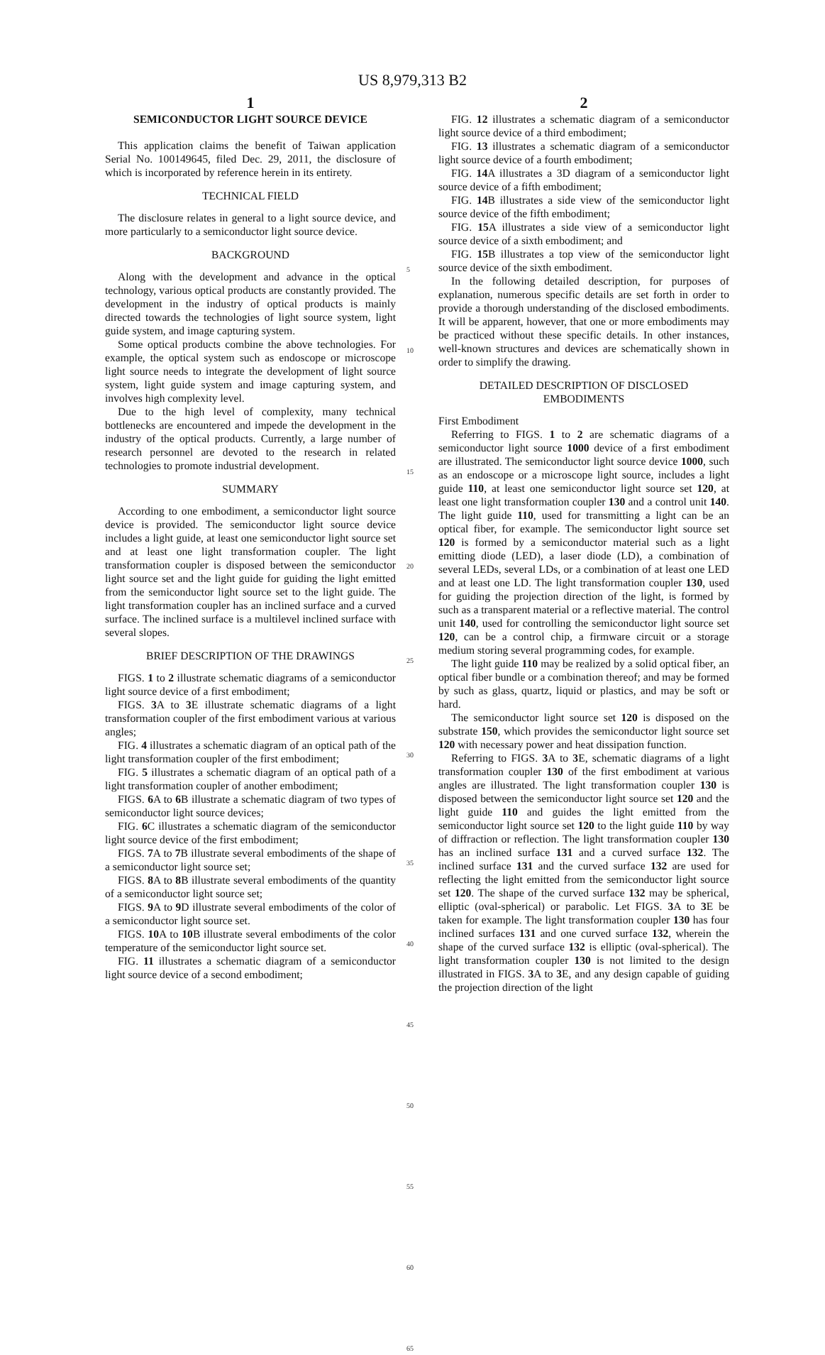US 8,979,313 B2
1
SEMICONDUCTOR LIGHT SOURCE DEVICE
This application claims the benefit of Taiwan application Serial No. 100149645, filed Dec. 29, 2011, the disclosure of which is incorporated by reference herein in its entirety.
TECHNICAL FIELD
The disclosure relates in general to a light source device, and more particularly to a semiconductor light source device.
BACKGROUND
Along with the development and advance in the optical technology, various optical products are constantly provided. The development in the industry of optical products is mainly directed towards the technologies of light source system, light guide system, and image capturing system.
Some optical products combine the above technologies. For example, the optical system such as endoscope or microscope light source needs to integrate the development of light source system, light guide system and image capturing system, and involves high complexity level.
Due to the high level of complexity, many technical bottlenecks are encountered and impede the development in the industry of the optical products. Currently, a large number of research personnel are devoted to the research in related technologies to promote industrial development.
SUMMARY
According to one embodiment, a semiconductor light source device is provided. The semiconductor light source device includes a light guide, at least one semiconductor light source set and at least one light transformation coupler. The light transformation coupler is disposed between the semiconductor light source set and the light guide for guiding the light emitted from the semiconductor light source set to the light guide. The light transformation coupler has an inclined surface and a curved surface. The inclined surface is a multilevel inclined surface with several slopes.
BRIEF DESCRIPTION OF THE DRAWINGS
FIGS. 1 to 2 illustrate schematic diagrams of a semiconductor light source device of a first embodiment;
FIGS. 3 A to 3 E illustrate schematic diagrams of a light transformation coupler of the first embodiment various at various angles;
FIG. 4 illustrates a schematic diagram of an optical path of the light transformation coupler of the first embodiment;
FIG. 5 illustrates a schematic diagram of an optical path of a light transformation coupler of another embodiment;
FIGS. 6 A to 6 B illustrate a schematic diagram of two types of semiconductor light source devices;
FIG. 6 C illustrates a schematic diagram of the semiconductor light source device of the first embodiment;
FIGS. 7 A to 7 B illustrate several embodiments of the shape of a semiconductor light source set;
FIGS. 8 A to 8 B illustrate several embodiments of the quantity of a semiconductor light source set;
FIGS. 9 A to 9 D illustrate several embodiments of the color of a semiconductor light source set.
FIGS. 10 A to 10 B illustrate several embodiments of the color temperature of the semiconductor light source set.
FIG. 11 illustrates a schematic diagram of a semiconductor light source device of a second embodiment;
5
10
15
20
25
30
35
40
45
50
55
60
65
2
FIG. 12 illustrates a schematic diagram of a semiconductor light source device of a third embodiment;
FIG. 13 illustrates a schematic diagram of a semiconductor light source device of a fourth embodiment;
FIG. 14 A illustrates a 3D diagram of a semiconductor light source device of a fifth embodiment;
FIG. 14 B illustrates a side view of the semiconductor light source device of the fifth embodiment;
FIG. 15 A illustrates a side view of a semiconductor light source device of a sixth embodiment; and
FIG. 15 B illustrates a top view of the semiconductor light source device of the sixth embodiment.
In the following detailed description, for purposes of explanation, numerous specific details are set forth in order to provide a thorough understanding of the disclosed embodiments. It will be apparent, however, that one or more embodiments may be practiced without these specific details. In other instances, well-known structures and devices are schematically shown in order to simplify the drawing.
DETAILED DESCRIPTION OF DISCLOSED EMBODIMENTS
First Embodiment
Referring to FIGS. 1 to 2 are schematic diagrams of a semiconductor light source 1000 device of a first embodiment are illustrated. The semiconductor light source device 1000, such as an endoscope or a microscope light source, includes a light guide 110, at least one semiconductor light source set 120, at least one light transformation coupler 130 and a control unit 140. The light guide 110, used for transmitting a light can be an optical fiber, for example. The semiconductor light source set 120 is formed by a semiconductor material such as a light emitting diode (LED), a laser diode (LD), a combination of several LEDs, several LDs, or a combination of at least one LED and at least one LD. The light transformation coupler 130, used for guiding the projection direction of the light, is formed by such as a transparent material or a reflective material. The control unit 140, used for controlling the semiconductor light source set 120, can be a control chip, a firmware circuit or a storage medium storing several programming codes, for example.
The light guide 110 may be realized by a solid optical fiber, an optical fiber bundle or a combination thereof; and may be formed by such as glass, quartz, liquid or plastics, and may be soft or hard.
The semiconductor light source set 120 is disposed on the substrate 150, which provides the semiconductor light source set 120 with necessary power and heat dissipation function.
Referring to FIGS. 3 A to 3 E, schematic diagrams of a light transformation coupler 130 of the first embodiment at various angles are illustrated. The light transformation coupler 130 is disposed between the semiconductor light source set 120 and the light guide 110 and guides the light emitted from the semiconductor light source set 120 to the light guide 110 by way of diffraction or reflection. The light transformation coupler 130 has an inclined surface 131 and a curved surface 132. The inclined surface 131 and the curved surface 132 are used for reflecting the light emitted from the semiconductor light source set 120. The shape of the curved surface 132 may be spherical, elliptic (oval-spherical) or parabolic. Let FIGS. 3 A to 3 E be taken for example. The light transformation coupler 130 has four inclined surfaces 131 and one curved surface 132, wherein the shape of the curved surface 132 is elliptic (oval-spherical). The light transformation coupler 130 is not limited to the design illustrated in FIGS. 3 A to 3 E, and any design capable of guiding the projection direction of the light